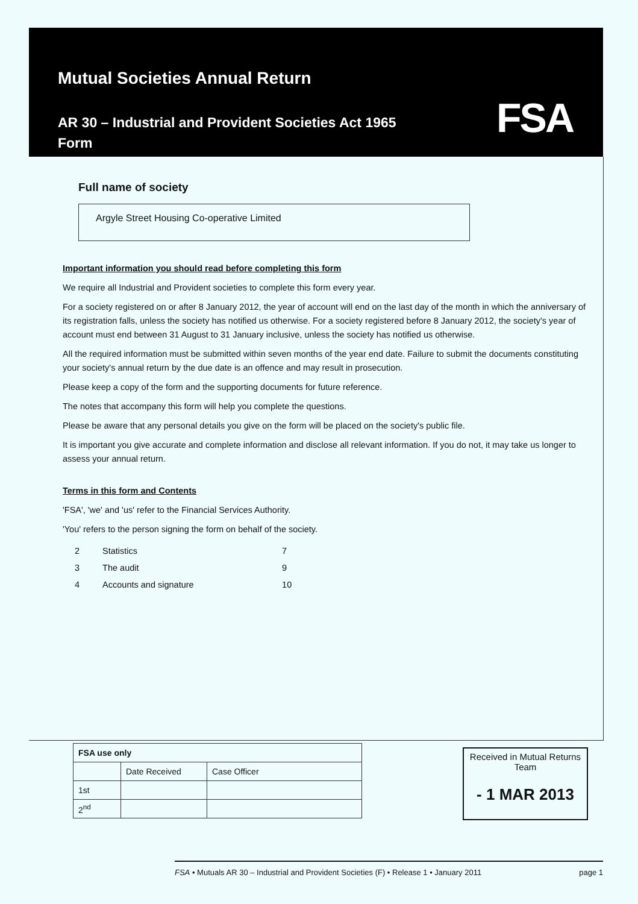Mutual Societies Annual Return
AR 30 – Industrial and Provident Societies Act 1965
Form
FSA
Full name of society
Argyle Street Housing Co-operative Limited
Important information you should read before completing this form
We require all Industrial and Provident societies to complete this form every year.
For a society registered on or after 8 January 2012, the year of account will end on the last day of the month in which the anniversary of its registration falls, unless the society has notified us otherwise. For a society registered before 8 January 2012, the society's year of account must end between 31 August to 31 January inclusive, unless the society has notified us otherwise.
All the required information must be submitted within seven months of the year end date. Failure to submit the documents constituting your society's annual return by the due date is an offence and may result in prosecution.
Please keep a copy of the form and the supporting documents for future reference.
The notes that accompany this form will help you complete the questions.
Please be aware that any personal details you give on the form will be placed on the society's public file.
It is important you give accurate and complete information and disclose all relevant information. If you do not, it may take us longer to assess your annual return.
Terms in this form and Contents
'FSA', 'we' and 'us' refer to the Financial Services Authority.
'You' refers to the person signing the form on behalf of the society.
| 2 | Statistics | 7 |
| 3 | The audit | 9 |
| 4 | Accounts and signature | 10 |
| FSA use only | | |
| | Date Received | Case Officer |
| 1st | | |
| 2<sup>nd</sup> | | |
Received in Mutual Returns Team
- 1 MAR 2013
FSA • Mutuals AR 30 – Industrial and Provident Societies (F) • Release 1 • January 2011 page 1